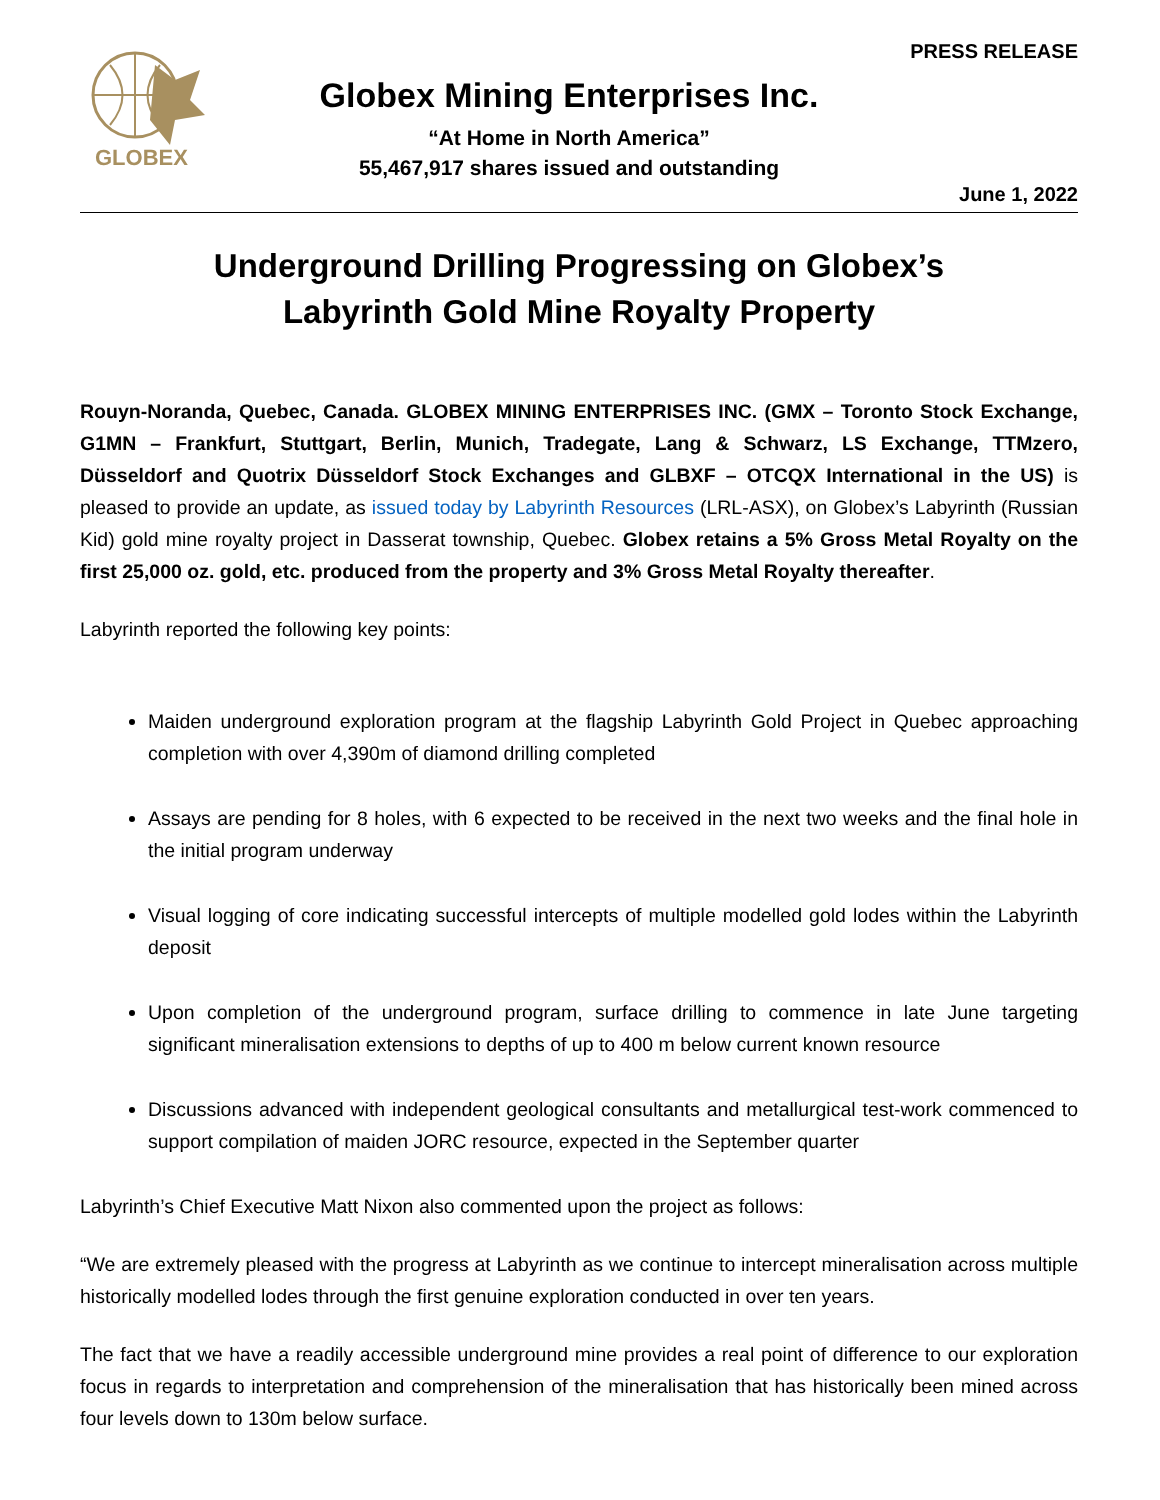GLOBEX
Globex Mining Enterprises Inc.
“At Home in North America”
55,467,917 shares issued and outstanding
PRESS RELEASE
June 1, 2022
Underground Drilling Progressing on Globex’s
Labyrinth Gold Mine Royalty Property
Rouyn-Noranda, Quebec, Canada. GLOBEX MINING ENTERPRISES INC. (GMX – Toronto Stock Exchange, G1MN – Frankfurt, Stuttgart, Berlin, Munich, Tradegate, Lang & Schwarz, LS Exchange, TTMzero, Düsseldorf and Quotrix Düsseldorf Stock Exchanges and GLBXF – OTCQX International in the US) is pleased to provide an update, as issued today by Labyrinth Resources (LRL-ASX), on Globex’s Labyrinth (Russian Kid) gold mine royalty project in Dasserat township, Quebec. Globex retains a 5% Gross Metal Royalty on the first 25,000 oz. gold, etc. produced from the property and 3% Gross Metal Royalty thereafter.
Labyrinth reported the following key points:
Maiden underground exploration program at the flagship Labyrinth Gold Project in Quebec approaching completion with over 4,390m of diamond drilling completed
Assays are pending for 8 holes, with 6 expected to be received in the next two weeks and the final hole in the initial program underway
Visual logging of core indicating successful intercepts of multiple modelled gold lodes within the Labyrinth deposit
Upon completion of the underground program, surface drilling to commence in late June targeting significant mineralisation extensions to depths of up to 400 m below current known resource
Discussions advanced with independent geological consultants and metallurgical test-work commenced to support compilation of maiden JORC resource, expected in the September quarter
Labyrinth’s Chief Executive Matt Nixon also commented upon the project as follows:
“We are extremely pleased with the progress at Labyrinth as we continue to intercept mineralisation across multiple historically modelled lodes through the first genuine exploration conducted in over ten years.
The fact that we have a readily accessible underground mine provides a real point of difference to our exploration focus in regards to interpretation and comprehension of the mineralisation that has historically been mined across four levels down to 130m below surface.